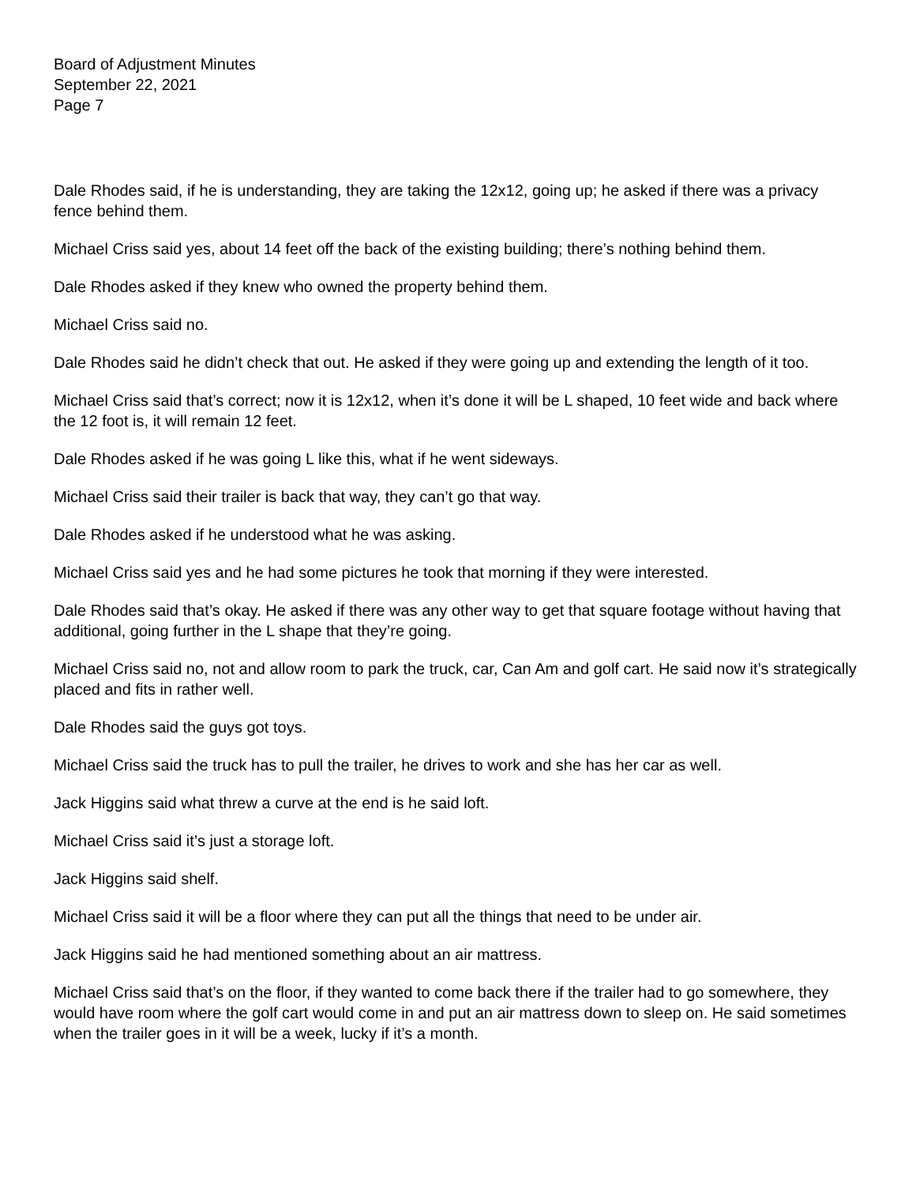Board of Adjustment Minutes
September 22, 2021
Page 7
Dale Rhodes said, if he is understanding, they are taking the 12x12, going up; he asked if there was a privacy fence behind them.
Michael Criss said yes, about 14 feet off the back of the existing building; there’s nothing behind them.
Dale Rhodes asked if they knew who owned the property behind them.
Michael Criss said no.
Dale Rhodes said he didn’t check that out. He asked if they were going up and extending the length of it too.
Michael Criss said that’s correct; now it is 12x12, when it’s done it will be L shaped, 10 feet wide and back where the 12 foot is, it will remain 12 feet.
Dale Rhodes asked if he was going L like this, what if he went sideways.
Michael Criss said their trailer is back that way, they can’t go that way.
Dale Rhodes asked if he understood what he was asking.
Michael Criss said yes and he had some pictures he took that morning if they were interested.
Dale Rhodes said that’s okay. He asked if there was any other way to get that square footage without having that additional, going further in the L shape that they’re going.
Michael Criss said no, not and allow room to park the truck, car, Can Am and golf cart. He said now it’s strategically placed and fits in rather well.
Dale Rhodes said the guys got toys.
Michael Criss said the truck has to pull the trailer, he drives to work and she has her car as well.
Jack Higgins said what threw a curve at the end is he said loft.
Michael Criss said it’s just a storage loft.
Jack Higgins said shelf.
Michael Criss said it will be a floor where they can put all the things that need to be under air.
Jack Higgins said he had mentioned something about an air mattress.
Michael Criss said that’s on the floor, if they wanted to come back there if the trailer had to go somewhere, they would have room where the golf cart would come in and put an air mattress down to sleep on. He said sometimes when the trailer goes in it will be a week, lucky if it’s a month.